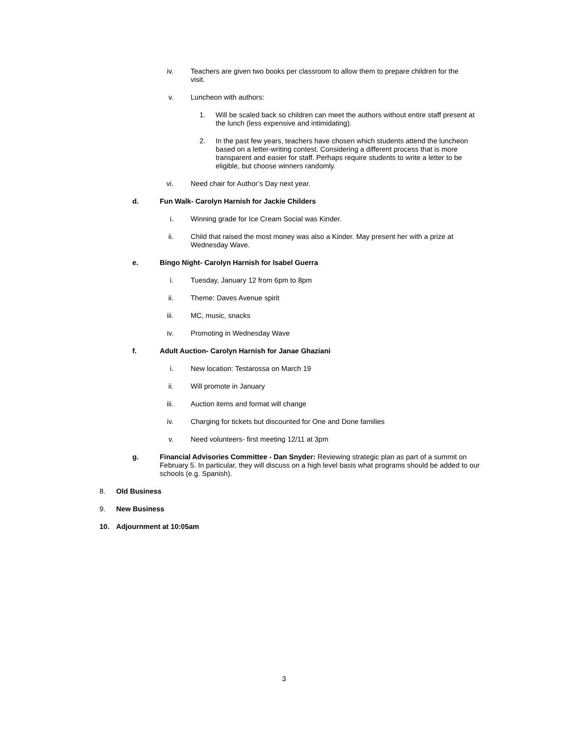iv. Teachers are given two books per classroom to allow them to prepare children for the visit.
v. Luncheon with authors:
1. Will be scaled back so children can meet the authors without entire staff present at the lunch (less expensive and intimidating).
2. In the past few years, teachers have chosen which students attend the luncheon based on a letter-writing contest. Considering a different process that is more transparent and easier for staff. Perhaps require students to write a letter to be eligible, but choose winners randomly.
vi. Need chair for Author’s Day next year.
d. Fun Walk- Carolyn Harnish for Jackie Childers
i. Winning grade for Ice Cream Social was Kinder.
ii. Child that raised the most money was also a Kinder. May present her with a prize at Wednesday Wave.
e. Bingo Night- Carolyn Harnish for Isabel Guerra
i. Tuesday, January 12 from 6pm to 8pm
ii. Theme: Daves Avenue spirit
iii. MC, music, snacks
iv. Promoting in Wednesday Wave
f. Adult Auction- Carolyn Harnish for Janae Ghaziani
i. New location: Testarossa on March 19
ii. Will promote in January
iii. Auction items and format will change
iv. Charging for tickets but discounted for One and Done families
v. Need volunteers- first meeting 12/11 at 3pm
g. Financial Advisories Committee - Dan Snyder: Reviewing strategic plan as part of a summit on February 5. In particular, they will discuss on a high level basis what programs should be added to our schools (e.g. Spanish).
8. Old Business
9. New Business
10. Adjournment at 10:05am
3